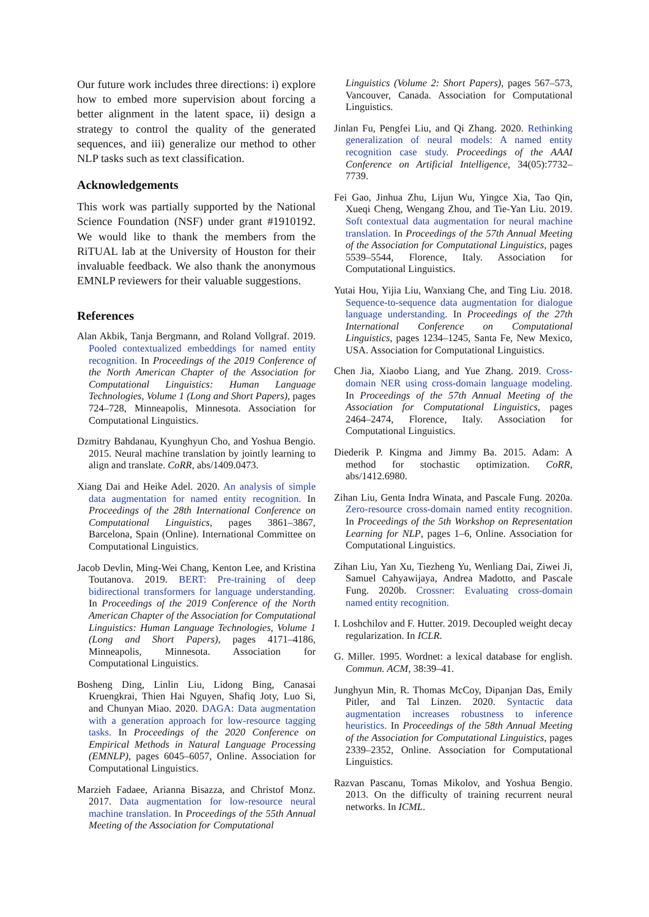Our future work includes three directions: i) explore how to embed more supervision about forcing a better alignment in the latent space, ii) design a strategy to control the quality of the generated sequences, and iii) generalize our method to other NLP tasks such as text classification.
Acknowledgements
This work was partially supported by the National Science Foundation (NSF) under grant #1910192. We would like to thank the members from the RiTUAL lab at the University of Houston for their invaluable feedback. We also thank the anonymous EMNLP reviewers for their valuable suggestions.
References
Alan Akbik, Tanja Bergmann, and Roland Vollgraf. 2019. Pooled contextualized embeddings for named entity recognition. In Proceedings of the 2019 Conference of the North American Chapter of the Association for Computational Linguistics: Human Language Technologies, Volume 1 (Long and Short Papers), pages 724–728, Minneapolis, Minnesota. Association for Computational Linguistics.
Dzmitry Bahdanau, Kyunghyun Cho, and Yoshua Bengio. 2015. Neural machine translation by jointly learning to align and translate. CoRR, abs/1409.0473.
Xiang Dai and Heike Adel. 2020. An analysis of simple data augmentation for named entity recognition. In Proceedings of the 28th International Conference on Computational Linguistics, pages 3861–3867, Barcelona, Spain (Online). International Committee on Computational Linguistics.
Jacob Devlin, Ming-Wei Chang, Kenton Lee, and Kristina Toutanova. 2019. BERT: Pre-training of deep bidirectional transformers for language understanding. In Proceedings of the 2019 Conference of the North American Chapter of the Association for Computational Linguistics: Human Language Technologies, Volume 1 (Long and Short Papers), pages 4171–4186, Minneapolis, Minnesota. Association for Computational Linguistics.
Bosheng Ding, Linlin Liu, Lidong Bing, Canasai Kruengkrai, Thien Hai Nguyen, Shafiq Joty, Luo Si, and Chunyan Miao. 2020. DAGA: Data augmentation with a generation approach for low-resource tagging tasks. In Proceedings of the 2020 Conference on Empirical Methods in Natural Language Processing (EMNLP), pages 6045–6057, Online. Association for Computational Linguistics.
Marzieh Fadaee, Arianna Bisazza, and Christof Monz. 2017. Data augmentation for low-resource neural machine translation. In Proceedings of the 55th Annual Meeting of the Association for Computational
Linguistics (Volume 2: Short Papers), pages 567–573, Vancouver, Canada. Association for Computational Linguistics.
Jinlan Fu, Pengfei Liu, and Qi Zhang. 2020. Rethinking generalization of neural models: A named entity recognition case study. Proceedings of the AAAI Conference on Artificial Intelligence, 34(05):7732–7739.
Fei Gao, Jinhua Zhu, Lijun Wu, Yingce Xia, Tao Qin, Xueqi Cheng, Wengang Zhou, and Tie-Yan Liu. 2019. Soft contextual data augmentation for neural machine translation. In Proceedings of the 57th Annual Meeting of the Association for Computational Linguistics, pages 5539–5544, Florence, Italy. Association for Computational Linguistics.
Yutai Hou, Yijia Liu, Wanxiang Che, and Ting Liu. 2018. Sequence-to-sequence data augmentation for dialogue language understanding. In Proceedings of the 27th International Conference on Computational Linguistics, pages 1234–1245, Santa Fe, New Mexico, USA. Association for Computational Linguistics.
Chen Jia, Xiaobo Liang, and Yue Zhang. 2019. Cross-domain NER using cross-domain language modeling. In Proceedings of the 57th Annual Meeting of the Association for Computational Linguistics, pages 2464–2474, Florence, Italy. Association for Computational Linguistics.
Diederik P. Kingma and Jimmy Ba. 2015. Adam: A method for stochastic optimization. CoRR, abs/1412.6980.
Zihan Liu, Genta Indra Winata, and Pascale Fung. 2020a. Zero-resource cross-domain named entity recognition. In Proceedings of the 5th Workshop on Representation Learning for NLP, pages 1–6, Online. Association for Computational Linguistics.
Zihan Liu, Yan Xu, Tiezheng Yu, Wenliang Dai, Ziwei Ji, Samuel Cahyawijaya, Andrea Madotto, and Pascale Fung. 2020b. Crossner: Evaluating cross-domain named entity recognition.
I. Loshchilov and F. Hutter. 2019. Decoupled weight decay regularization. In ICLR.
G. Miller. 1995. Wordnet: a lexical database for english. Commun. ACM, 38:39–41.
Junghyun Min, R. Thomas McCoy, Dipanjan Das, Emily Pitler, and Tal Linzen. 2020. Syntactic data augmentation increases robustness to inference heuristics. In Proceedings of the 58th Annual Meeting of the Association for Computational Linguistics, pages 2339–2352, Online. Association for Computational Linguistics.
Razvan Pascanu, Tomas Mikolov, and Yoshua Bengio. 2013. On the difficulty of training recurrent neural networks. In ICML.